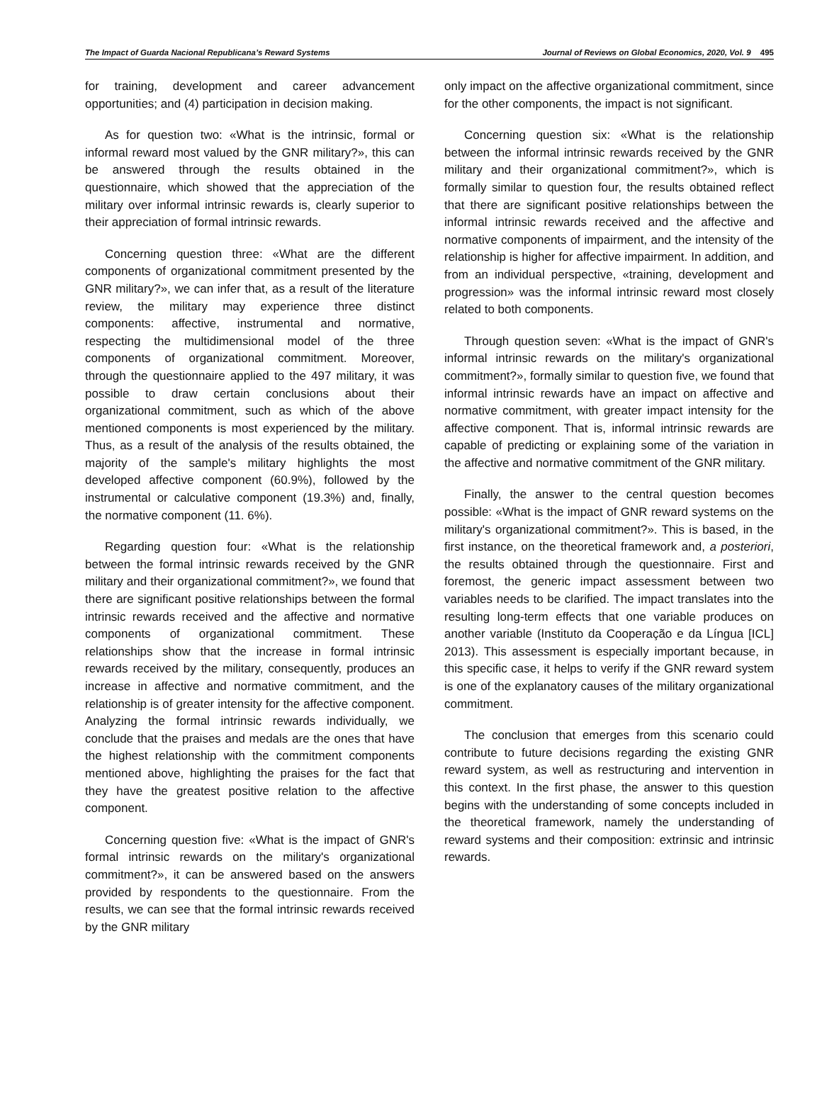The Impact of Guarda Nacional Republicana’s Reward Systems Journal of Reviews on Global Economics, 2020, Vol. 9 495
for training, development and career advancement opportunities; and (4) participation in decision making.
As for question two: «What is the intrinsic, formal or informal reward most valued by the GNR military?», this can be answered through the results obtained in the questionnaire, which showed that the appreciation of the military over informal intrinsic rewards is, clearly superior to their appreciation of formal intrinsic rewards.
Concerning question three: «What are the different components of organizational commitment presented by the GNR military?», we can infer that, as a result of the literature review, the military may experience three distinct components: affective, instrumental and normative, respecting the multidimensional model of the three components of organizational commitment. Moreover, through the questionnaire applied to the 497 military, it was possible to draw certain conclusions about their organizational commitment, such as which of the above mentioned components is most experienced by the military. Thus, as a result of the analysis of the results obtained, the majority of the sample's military highlights the most developed affective component (60.9%), followed by the instrumental or calculative component (19.3%) and, finally, the normative component (11. 6%).
Regarding question four: «What is the relationship between the formal intrinsic rewards received by the GNR military and their organizational commitment?», we found that there are significant positive relationships between the formal intrinsic rewards received and the affective and normative components of organizational commitment. These relationships show that the increase in formal intrinsic rewards received by the military, consequently, produces an increase in affective and normative commitment, and the relationship is of greater intensity for the affective component. Analyzing the formal intrinsic rewards individually, we conclude that the praises and medals are the ones that have the highest relationship with the commitment components mentioned above, highlighting the praises for the fact that they have the greatest positive relation to the affective component.
Concerning question five: «What is the impact of GNR's formal intrinsic rewards on the military's organizational commitment?», it can be answered based on the answers provided by respondents to the questionnaire. From the results, we can see that the formal intrinsic rewards received by the GNR military
only impact on the affective organizational commitment, since for the other components, the impact is not significant.
Concerning question six: «What is the relationship between the informal intrinsic rewards received by the GNR military and their organizational commitment?», which is formally similar to question four, the results obtained reflect that there are significant positive relationships between the informal intrinsic rewards received and the affective and normative components of impairment, and the intensity of the relationship is higher for affective impairment. In addition, and from an individual perspective, «training, development and progression» was the informal intrinsic reward most closely related to both components.
Through question seven: «What is the impact of GNR's informal intrinsic rewards on the military's organizational commitment?», formally similar to question five, we found that informal intrinsic rewards have an impact on affective and normative commitment, with greater impact intensity for the affective component. That is, informal intrinsic rewards are capable of predicting or explaining some of the variation in the affective and normative commitment of the GNR military.
Finally, the answer to the central question becomes possible: «What is the impact of GNR reward systems on the military's organizational commitment?». This is based, in the first instance, on the theoretical framework and, a posteriori, the results obtained through the questionnaire. First and foremost, the generic impact assessment between two variables needs to be clarified. The impact translates into the resulting long-term effects that one variable produces on another variable (Instituto da Cooperação e da Língua [ICL] 2013). This assessment is especially important because, in this specific case, it helps to verify if the GNR reward system is one of the explanatory causes of the military organizational commitment.
The conclusion that emerges from this scenario could contribute to future decisions regarding the existing GNR reward system, as well as restructuring and intervention in this context. In the first phase, the answer to this question begins with the understanding of some concepts included in the theoretical framework, namely the understanding of reward systems and their composition: extrinsic and intrinsic rewards.